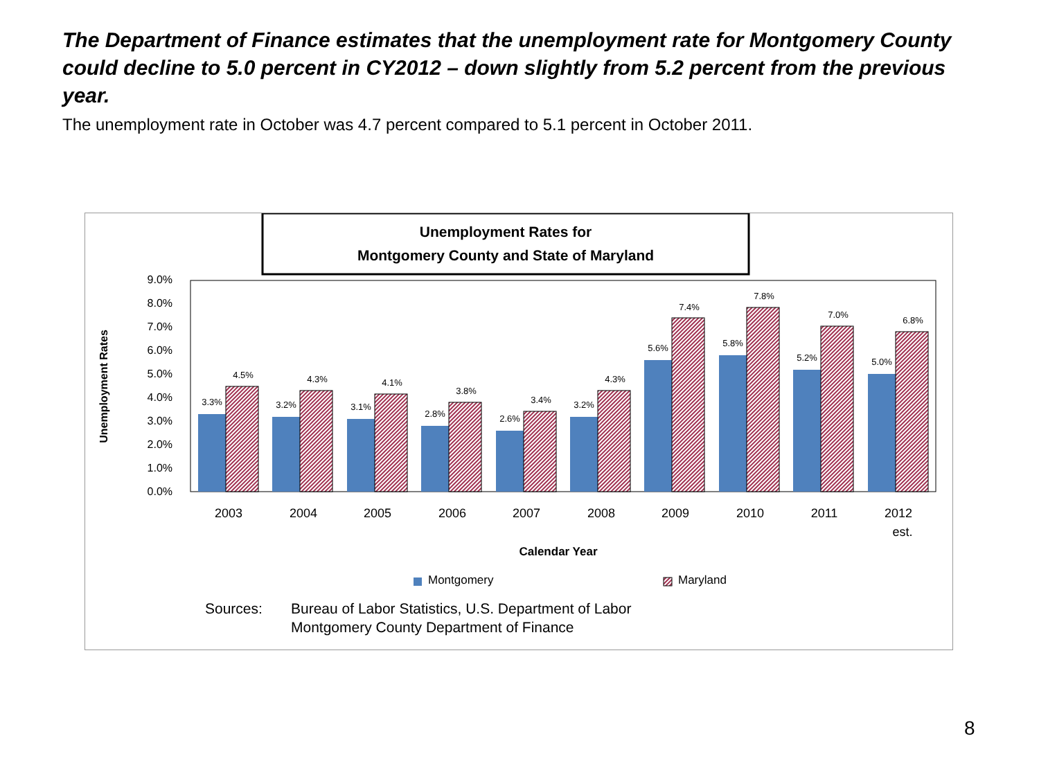The Department of Finance estimates that the unemployment rate for Montgomery County could decline to 5.0 percent in CY2012 – down slightly from 5.2 percent from the previous year.
The unemployment rate in October was 4.7 percent compared to 5.1 percent in October 2011.
Unemployment Rates for
Montgomery County and State of Maryland
0.0%
1.0%
2.0%
3.0%
4.0%
5.0%
6.0%
7.0%
8.0%
9.0%
Unemployment Rates
3.3%
4.5%
3.2%
4.3%
3.1%
4.1%
2.8%
3.8%
2.6%
3.4%
3.2%
4.3%
5.6%
7.4%
5.8%
7.8%
5.2%
7.0%
5.0%
6.8%
2003
2004
2005
2006
2007
2008
2009
2010
2011
2012
est.
Calendar Year
Montgomery
Maryland
Sources:
Bureau of Labor Statistics, U.S. Department of Labor
Montgomery County Department of Finance
8